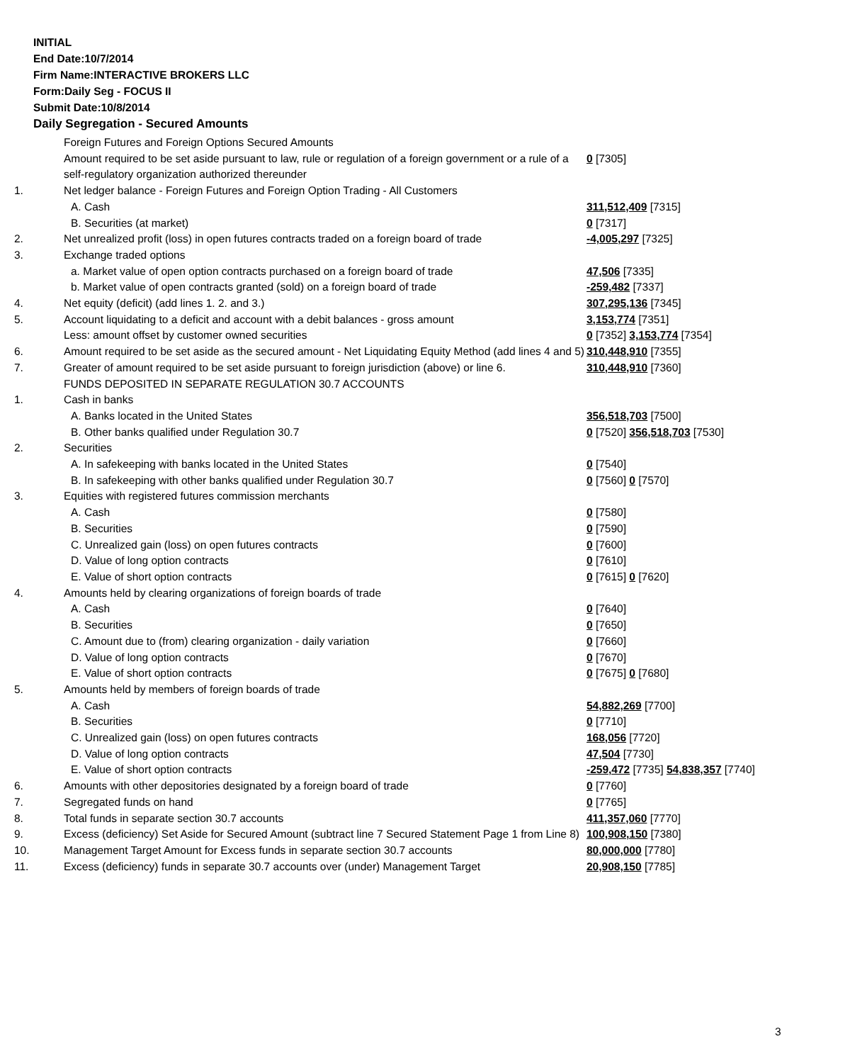INITIAL
End Date:10/7/2014
Firm Name:INTERACTIVE BROKERS LLC
Form:Daily Seg - FOCUS II
Submit Date:10/8/2014
Daily Segregation - Secured Amounts
| | Foreign Futures and Foreign Options Secured Amounts | |
| | Amount required to be set aside pursuant to law, rule or regulation of a foreign government or a rule of a self-regulatory organization authorized thereunder | 0 [7305] |
| 1. | Net ledger balance - Foreign Futures and Foreign Option Trading - All Customers | |
| | A. Cash | 311,512,409 [7315] |
| | B. Securities (at market) | 0 [7317] |
| 2. | Net unrealized profit (loss) in open futures contracts traded on a foreign board of trade | -4,005,297 [7325] |
| 3. | Exchange traded options | |
| | a. Market value of open option contracts purchased on a foreign board of trade | 47,506 [7335] |
| | b. Market value of open contracts granted (sold) on a foreign board of trade | -259,482 [7337] |
| 4. | Net equity (deficit) (add lines 1. 2. and 3.) | 307,295,136 [7345] |
| 5. | Account liquidating to a deficit and account with a debit balances - gross amount | 3,153,774 [7351] |
| | Less: amount offset by customer owned securities | 0 [7352] 3,153,774 [7354] |
| 6. | Amount required to be set aside as the secured amount - Net Liquidating Equity Method (add lines 4 and 5) | 310,448,910 [7355] |
| 7. | Greater of amount required to be set aside pursuant to foreign jurisdiction (above) or line 6. | 310,448,910 [7360] |
| | FUNDS DEPOSITED IN SEPARATE REGULATION 30.7 ACCOUNTS | |
| 1. | Cash in banks | |
| | A. Banks located in the United States | 356,518,703 [7500] |
| | B. Other banks qualified under Regulation 30.7 | 0 [7520] 356,518,703 [7530] |
| 2. | Securities | |
| | A. In safekeeping with banks located in the United States | 0 [7540] |
| | B. In safekeeping with other banks qualified under Regulation 30.7 | 0 [7560] 0 [7570] |
| 3. | Equities with registered futures commission merchants | |
| | A. Cash | 0 [7580] |
| | B. Securities | 0 [7590] |
| | C. Unrealized gain (loss) on open futures contracts | 0 [7600] |
| | D. Value of long option contracts | 0 [7610] |
| | E. Value of short option contracts | 0 [7615] 0 [7620] |
| 4. | Amounts held by clearing organizations of foreign boards of trade | |
| | A. Cash | 0 [7640] |
| | B. Securities | 0 [7650] |
| | C. Amount due to (from) clearing organization - daily variation | 0 [7660] |
| | D. Value of long option contracts | 0 [7670] |
| | E. Value of short option contracts | 0 [7675] 0 [7680] |
| 5. | Amounts held by members of foreign boards of trade | |
| | A. Cash | 54,882,269 [7700] |
| | B. Securities | 0 [7710] |
| | C. Unrealized gain (loss) on open futures contracts | 168,056 [7720] |
| | D. Value of long option contracts | 47,504 [7730] |
| | E. Value of short option contracts | -259,472 [7735] 54,838,357 [7740] |
| 6. | Amounts with other depositories designated by a foreign board of trade | 0 [7760] |
| 7. | Segregated funds on hand | 0 [7765] |
| 8. | Total funds in separate section 30.7 accounts | 411,357,060 [7770] |
| 9. | Excess (deficiency) Set Aside for Secured Amount (subtract line 7 Secured Statement Page 1 from Line 8) | 100,908,150 [7380] |
| 10. | Management Target Amount for Excess funds in separate section 30.7 accounts | 80,000,000 [7780] |
| 11. | Excess (deficiency) funds in separate 30.7 accounts over (under) Management Target | 20,908,150 [7785] |
3